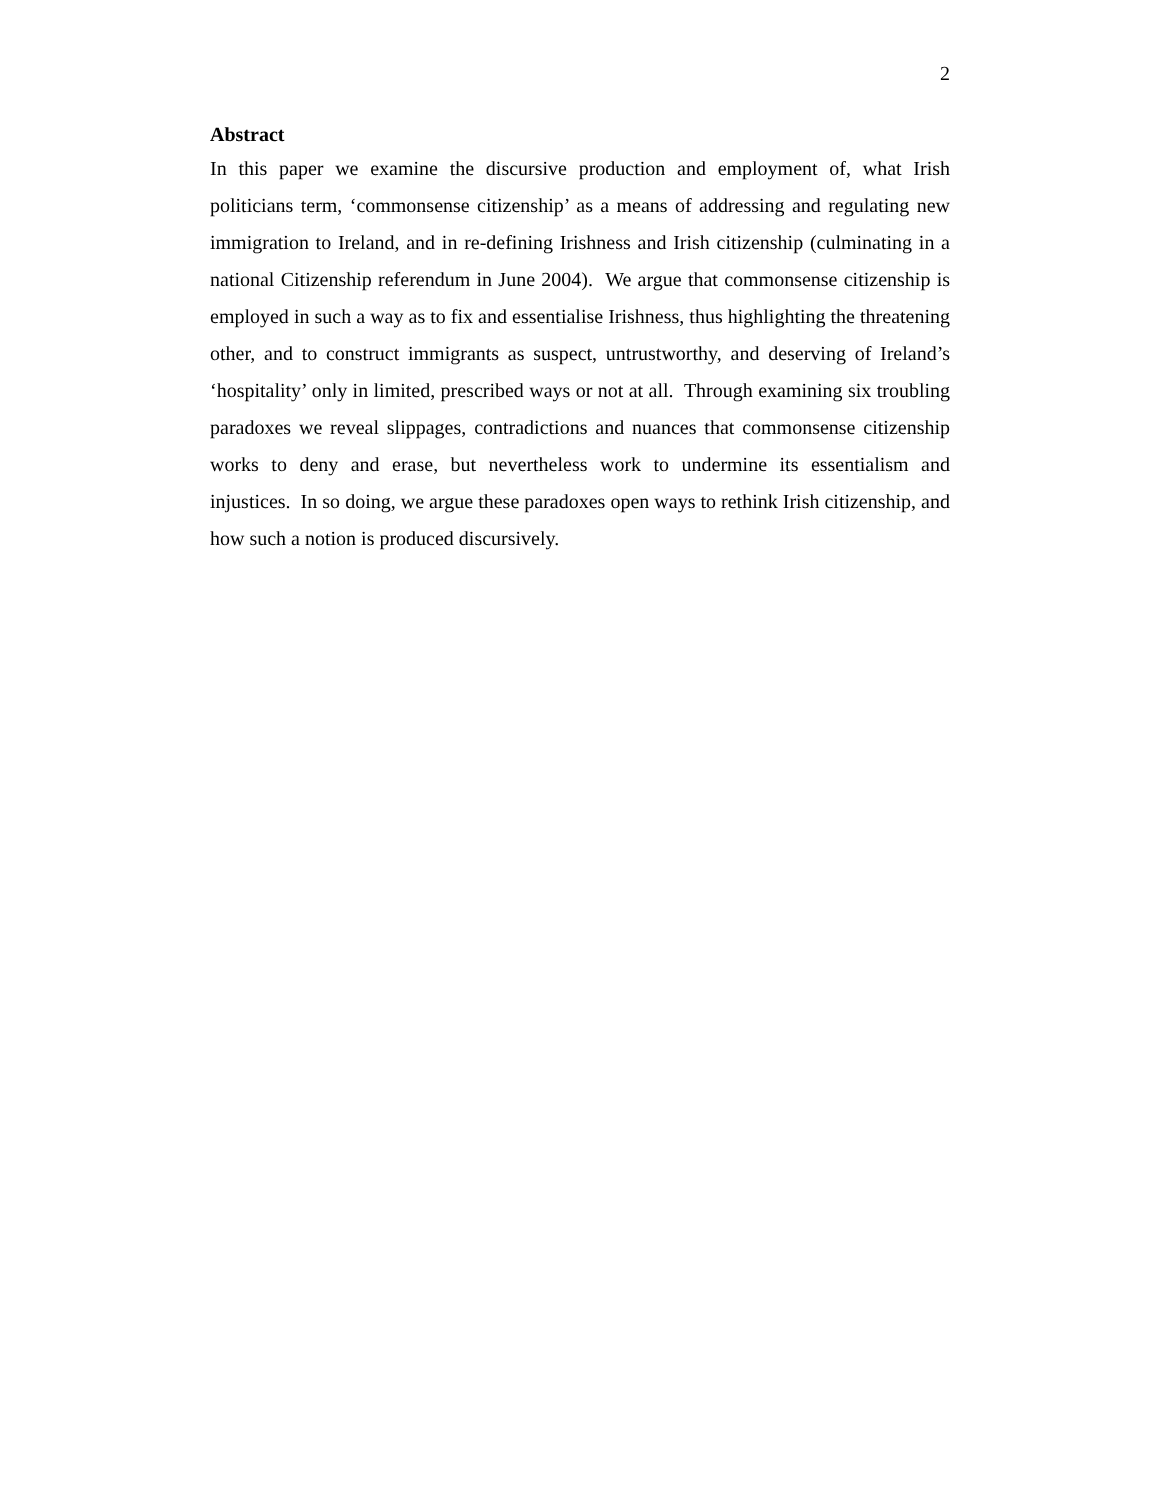2
Abstract
In this paper we examine the discursive production and employment of, what Irish politicians term, ‘commonsense citizenship’ as a means of addressing and regulating new immigration to Ireland, and in re-defining Irishness and Irish citizenship (culminating in a national Citizenship referendum in June 2004). We argue that commonsense citizenship is employed in such a way as to fix and essentialise Irishness, thus highlighting the threatening other, and to construct immigrants as suspect, untrustworthy, and deserving of Ireland’s ‘hospitality’ only in limited, prescribed ways or not at all. Through examining six troubling paradoxes we reveal slippages, contradictions and nuances that commonsense citizenship works to deny and erase, but nevertheless work to undermine its essentialism and injustices. In so doing, we argue these paradoxes open ways to rethink Irish citizenship, and how such a notion is produced discursively.